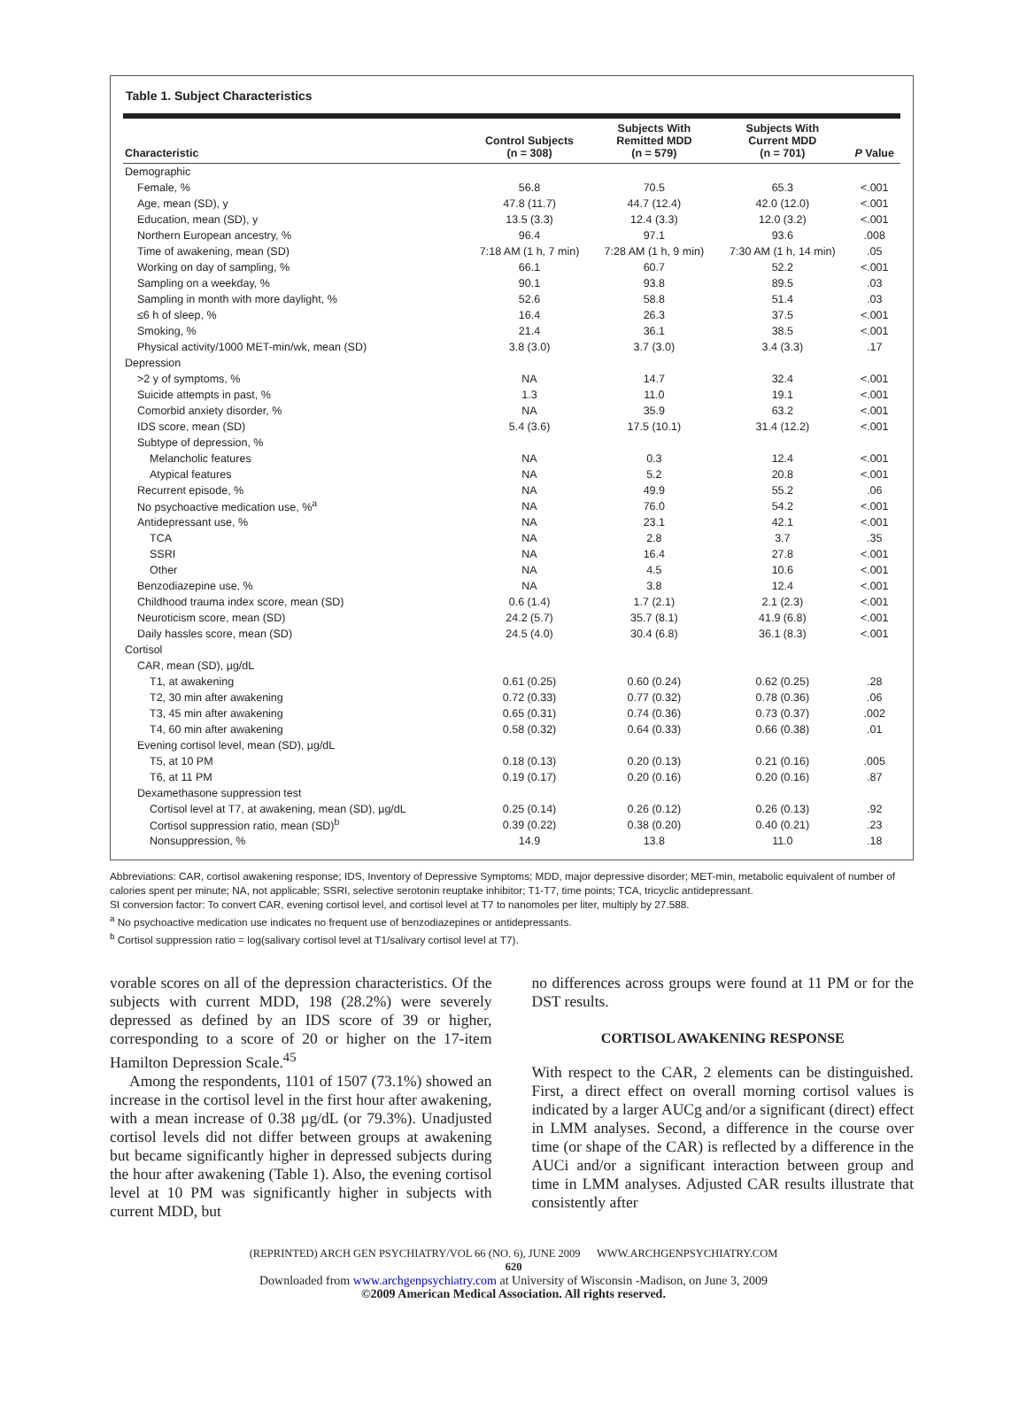Table 1. Subject Characteristics
| Characteristic | Control Subjects (n = 308) | Subjects With Remitted MDD (n = 579) | Subjects With Current MDD (n = 701) | P Value |
| --- | --- | --- | --- | --- |
| Demographic | | | | |
| Female, % | 56.8 | 70.5 | 65.3 | <.001 |
| Age, mean (SD), y | 47.8 (11.7) | 44.7 (12.4) | 42.0 (12.0) | <.001 |
| Education, mean (SD), y | 13.5 (3.3) | 12.4 (3.3) | 12.0 (3.2) | <.001 |
| Northern European ancestry, % | 96.4 | 97.1 | 93.6 | .008 |
| Time of awakening, mean (SD) | 7:18 AM (1 h, 7 min) | 7:28 AM (1 h, 9 min) | 7:30 AM (1 h, 14 min) | .05 |
| Working on day of sampling, % | 66.1 | 60.7 | 52.2 | <.001 |
| Sampling on a weekday, % | 90.1 | 93.8 | 89.5 | .03 |
| Sampling in month with more daylight, % | 52.6 | 58.8 | 51.4 | .03 |
| ≤6 h of sleep, % | 16.4 | 26.3 | 37.5 | <.001 |
| Smoking, % | 21.4 | 36.1 | 38.5 | <.001 |
| Physical activity/1000 MET-min/wk, mean (SD) | 3.8 (3.0) | 3.7 (3.0) | 3.4 (3.3) | .17 |
| Depression | | | | |
| >2 y of symptoms, % | NA | 14.7 | 32.4 | <.001 |
| Suicide attempts in past, % | 1.3 | 11.0 | 19.1 | <.001 |
| Comorbid anxiety disorder, % | NA | 35.9 | 63.2 | <.001 |
| IDS score, mean (SD) | 5.4 (3.6) | 17.5 (10.1) | 31.4 (12.2) | <.001 |
| Subtype of depression, % | | | | |
| Melancholic features | NA | 0.3 | 12.4 | <.001 |
| Atypical features | NA | 5.2 | 20.8 | <.001 |
| Recurrent episode, % | NA | 49.9 | 55.2 | .06 |
| No psychoactive medication use, %<sup>a</sup> | NA | 76.0 | 54.2 | <.001 |
| Antidepressant use, % | NA | 23.1 | 42.1 | <.001 |
| TCA | NA | 2.8 | 3.7 | .35 |
| SSRI | NA | 16.4 | 27.8 | <.001 |
| Other | NA | 4.5 | 10.6 | <.001 |
| Benzodiazepine use, % | NA | 3.8 | 12.4 | <.001 |
| Childhood trauma index score, mean (SD) | 0.6 (1.4) | 1.7 (2.1) | 2.1 (2.3) | <.001 |
| Neuroticism score, mean (SD) | 24.2 (5.7) | 35.7 (8.1) | 41.9 (6.8) | <.001 |
| Daily hassles score, mean (SD) | 24.5 (4.0) | 30.4 (6.8) | 36.1 (8.3) | <.001 |
| Cortisol | | | | |
| CAR, mean (SD), µg/dL | | | | |
| T1, at awakening | 0.61 (0.25) | 0.60 (0.24) | 0.62 (0.25) | .28 |
| T2, 30 min after awakening | 0.72 (0.33) | 0.77 (0.32) | 0.78 (0.36) | .06 |
| T3, 45 min after awakening | 0.65 (0.31) | 0.74 (0.36) | 0.73 (0.37) | .002 |
| T4, 60 min after awakening | 0.58 (0.32) | 0.64 (0.33) | 0.66 (0.38) | .01 |
| Evening cortisol level, mean (SD), µg/dL | | | | |
| T5, at 10 PM | 0.18 (0.13) | 0.20 (0.13) | 0.21 (0.16) | .005 |
| T6, at 11 PM | 0.19 (0.17) | 0.20 (0.16) | 0.20 (0.16) | .87 |
| Dexamethasone suppression test | | | | |
| Cortisol level at T7, at awakening, mean (SD), µg/dL | 0.25 (0.14) | 0.26 (0.12) | 0.26 (0.13) | .92 |
| Cortisol suppression ratio, mean (SD)<sup>b</sup> | 0.39 (0.22) | 0.38 (0.20) | 0.40 (0.21) | .23 |
| Nonsuppression, % | 14.9 | 13.8 | 11.0 | .18 |
Abbreviations: CAR, cortisol awakening response; IDS, Inventory of Depressive Symptoms; MDD, major depressive disorder; MET-min, metabolic equivalent of number of calories spent per minute; NA, not applicable; SSRI, selective serotonin reuptake inhibitor; T1-T7, time points; TCA, tricyclic antidepressant.
SI conversion factor: To convert CAR, evening cortisol level, and cortisol level at T7 to nanomoles per liter, multiply by 27.588.
<sup>a</sup> No psychoactive medication use indicates no frequent use of benzodiazepines or antidepressants.
<sup>b</sup> Cortisol suppression ratio = log(salivary cortisol level at T1/salivary cortisol level at T7).
vorable scores on all of the depression characteristics. Of the subjects with current MDD, 198 (28.2%) were severely depressed as defined by an IDS score of 39 or higher, corresponding to a score of 20 or higher on the 17-item Hamilton Depression Scale.<sup>45</sup>
Among the respondents, 1101 of 1507 (73.1%) showed an increase in the cortisol level in the first hour after awakening, with a mean increase of 0.38 µg/dL (or 79.3%). Unadjusted cortisol levels did not differ between groups at awakening but became significantly higher in depressed subjects during the hour after awakening (Table 1). Also, the evening cortisol level at 10 PM was significantly higher in subjects with current MDD, but
no differences across groups were found at 11 PM or for the DST results.
CORTISOL AWAKENING RESPONSE
With respect to the CAR, 2 elements can be distinguished. First, a direct effect on overall morning cortisol values is indicated by a larger AUCg and/or a significant (direct) effect in LMM analyses. Second, a difference in the course over time (or shape of the CAR) is reflected by a difference in the AUCi and/or a significant interaction between group and time in LMM analyses. Adjusted CAR results illustrate that consistently after
(REPRINTED) ARCH GEN PSYCHIATRY/VOL 66 (NO. 6), JUNE 2009 WWW.ARCHGENPSYCHIATRY.COM
620
Downloaded from www.archgenpsychiatry.com at University of Wisconsin -Madison, on June 3, 2009
©2009 American Medical Association. All rights reserved.